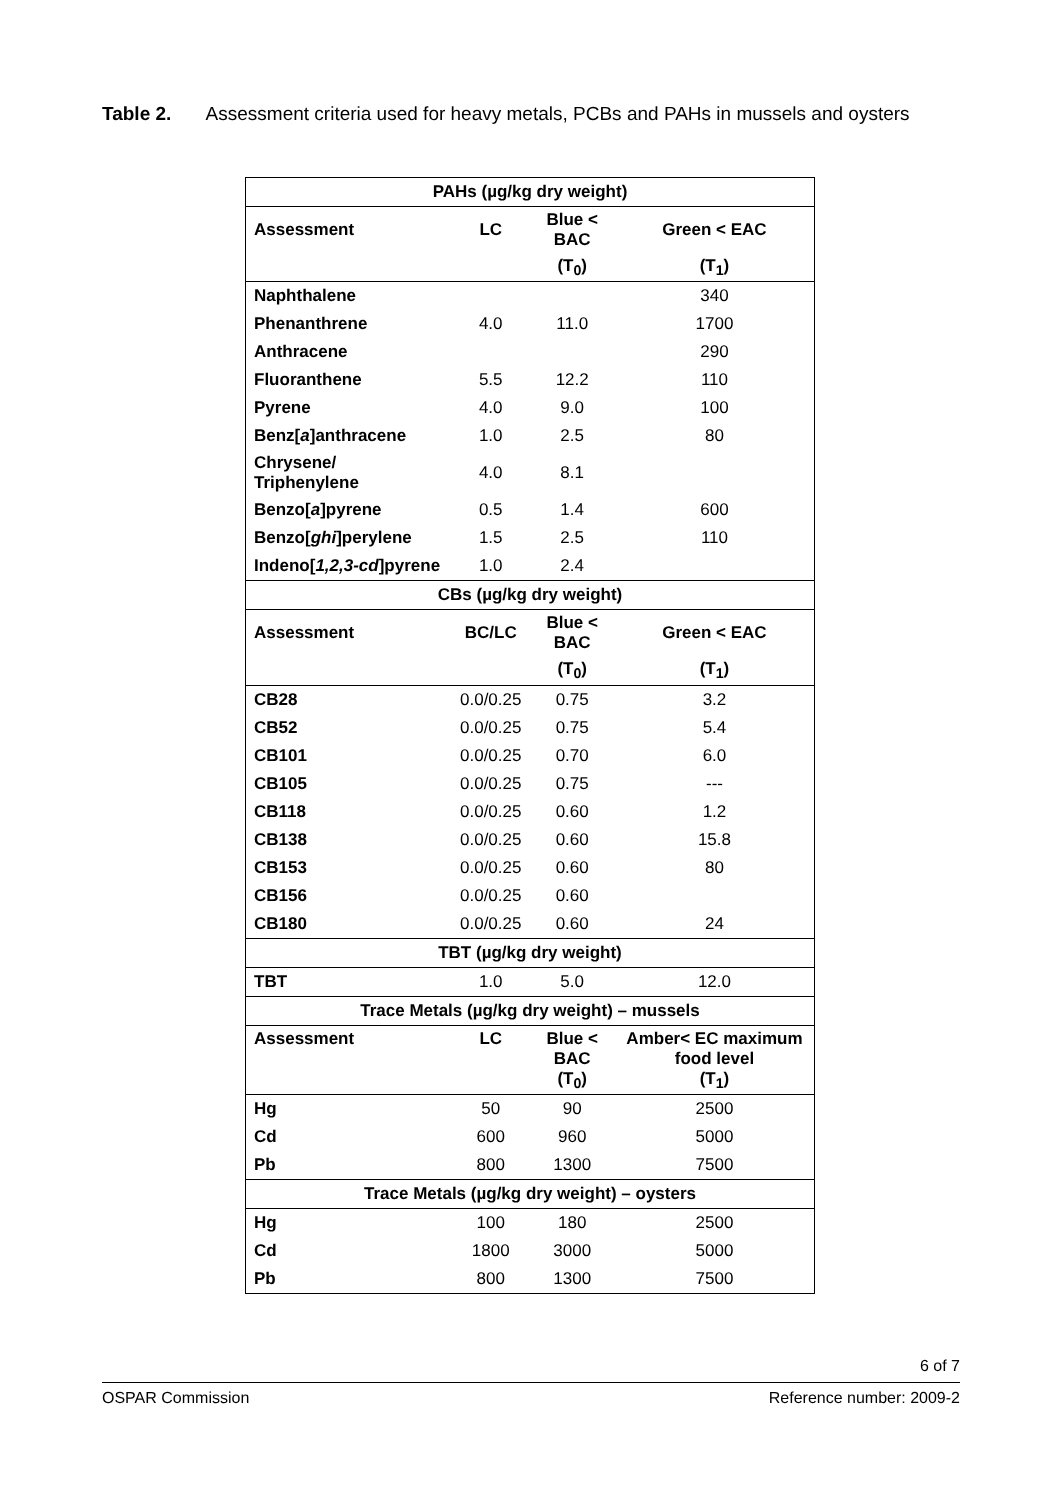Table 2. Assessment criteria used for heavy metals, PCBs and PAHs in mussels and oysters
| PAHs (µg/kg dry weight) | | | |
| Assessment | LC | Blue < BAC | Green < EAC |
| | | (T<sub>0</sub>) | (T<sub>1</sub>) |
| Naphthalene | | | 340 |
| Phenanthrene | 4.0 | 11.0 | 1700 |
| Anthracene | | | 290 |
| Fluoranthene | 5.5 | 12.2 | 110 |
| Pyrene | 4.0 | 9.0 | 100 |
| Benz[ a ]anthracene | 1.0 | 2.5 | 80 |
| Chrysene/ Triphenylene | 4.0 | 8.1 | |
| Benzo[ a ]pyrene | 0.5 | 1.4 | 600 |
| Benzo[ ghi ]perylene | 1.5 | 2.5 | 110 |
| Indeno[ 1,2,3-cd ]pyrene | 1.0 | 2.4 | |
| CBs (µg/kg dry weight) | | | |
| Assessment | BC/LC | Blue < BAC | Green < EAC |
| | | (T<sub>0</sub>) | (T<sub>1</sub>) |
| CB28 | 0.0/0.25 | 0.75 | 3.2 |
| CB52 | 0.0/0.25 | 0.75 | 5.4 |
| CB101 | 0.0/0.25 | 0.70 | 6.0 |
| CB105 | 0.0/0.25 | 0.75 | --- |
| CB118 | 0.0/0.25 | 0.60 | 1.2 |
| CB138 | 0.0/0.25 | 0.60 | 15.8 |
| CB153 | 0.0/0.25 | 0.60 | 80 |
| CB156 | 0.0/0.25 | 0.60 | |
| CB180 | 0.0/0.25 | 0.60 | 24 |
| TBT (µg/kg dry weight) | | | |
| TBT | 1.0 | 5.0 | 12.0 |
| Trace Metals (µg/kg dry weight) – mussels | | | |
| Assessment | LC | Blue < BAC (T<sub>0</sub>) | Amber< EC maximum food level (T<sub>1</sub>) |
| Hg | 50 | 90 | 2500 |
| Cd | 600 | 960 | 5000 |
| Pb | 800 | 1300 | 7500 |
| Trace Metals (µg/kg dry weight) – oysters | | | |
| Hg | 100 | 180 | 2500 |
| Cd | 1800 | 3000 | 5000 |
| Pb | 800 | 1300 | 7500 |
6 of 7
OSPAR Commission Reference number: 2009-2